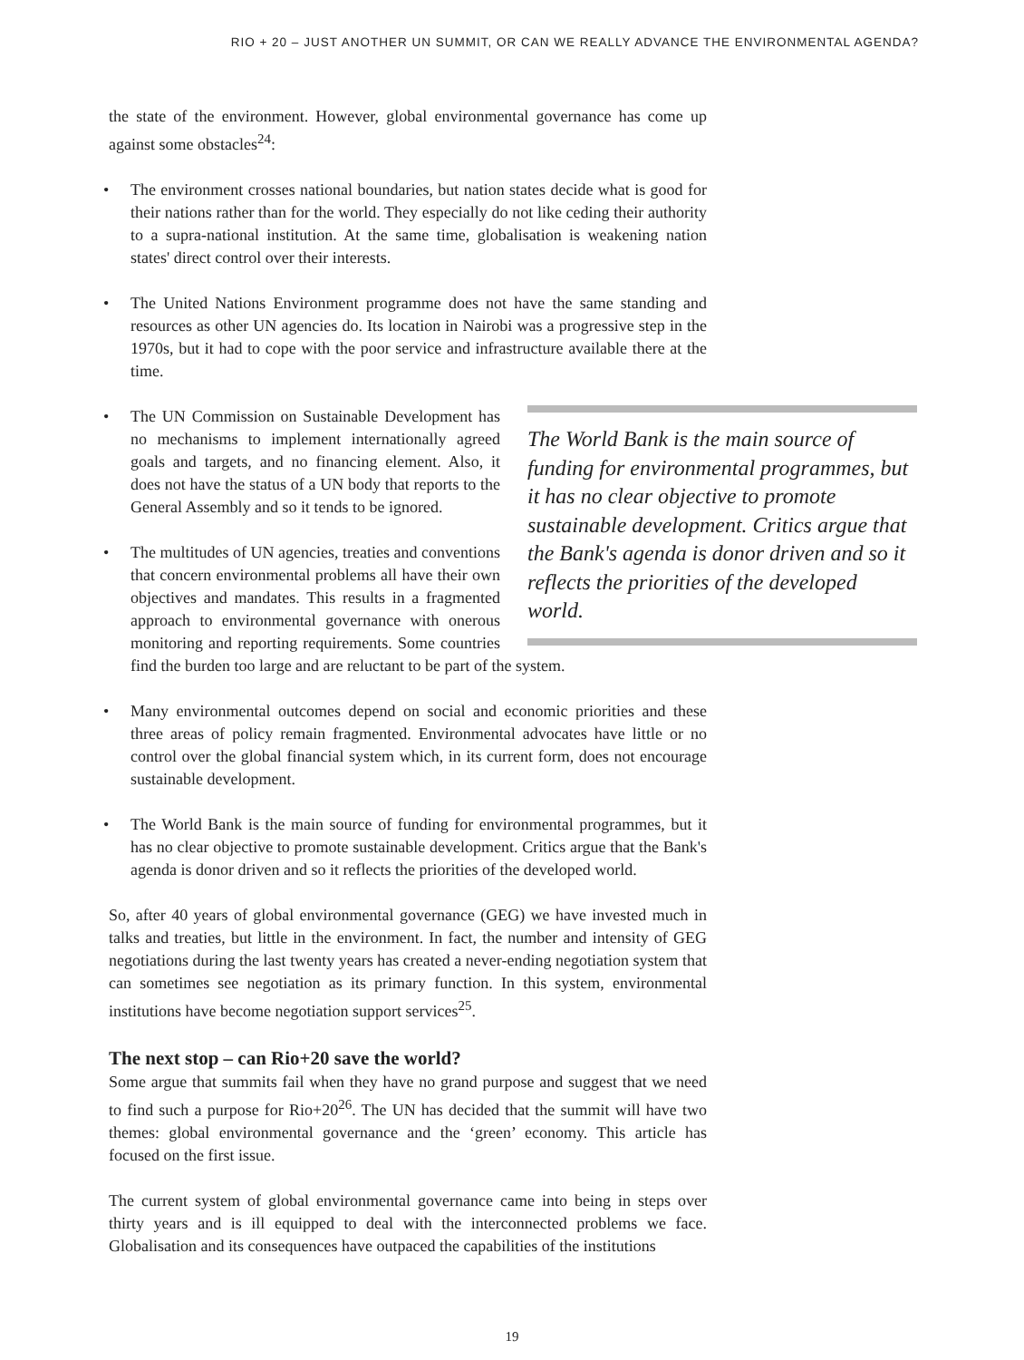RIO + 20 – JUST ANOTHER UN SUMMIT, OR CAN WE REALLY ADVANCE THE ENVIRONMENTAL AGENDA?
the state of the environment. However, global environmental governance has come up against some obstacles<sup>24</sup>:
• The environment crosses national boundaries, but nation states decide what is good for their nations rather than for the world. They especially do not like ceding their authority to a supra-national institution. At the same time, globalisation is weakening nation states' direct control over their interests.
• The United Nations Environment programme does not have the same standing and resources as other UN agencies do. Its location in Nairobi was a progressive step in the 1970s, but it had to cope with the poor service and infrastructure available there at the time.
The World Bank is the main source of funding for environmental programmes, but it has no clear objective to promote sustainable development. Critics argue that the Bank's agenda is donor driven and so it reflects the priorities of the developed world.
• The UN Commission on Sustainable Development has no mechanisms to implement internationally agreed goals and targets, and no financing element. Also, it does not have the status of a UN body that reports to the General Assembly and so it tends to be ignored.
• The multitudes of UN agencies, treaties and conventions that concern environmental problems all have their own objectives and mandates. This results in a fragmented approach to environmental governance with onerous monitoring and reporting requirements. Some countries find the burden too large and are reluctant to be part of the system.
• Many environmental outcomes depend on social and economic priorities and these three areas of policy remain fragmented. Environmental advocates have little or no control over the global financial system which, in its current form, does not encourage sustainable development.
• The World Bank is the main source of funding for environmental programmes, but it has no clear objective to promote sustainable development. Critics argue that the Bank's agenda is donor driven and so it reflects the priorities of the developed world.
So, after 40 years of global environmental governance (GEG) we have invested much in talks and treaties, but little in the environment. In fact, the number and intensity of GEG negotiations during the last twenty years has created a never-ending negotiation system that can sometimes see negotiation as its primary function. In this system, environmental institutions have become negotiation support services<sup>25</sup>.
The next stop – can Rio+20 save the world?
Some argue that summits fail when they have no grand purpose and suggest that we need to find such a purpose for Rio+20<sup>26</sup>. The UN has decided that the summit will have two themes: global environmental governance and the ‘green’ economy. This article has focused on the first issue.
The current system of global environmental governance came into being in steps over thirty years and is ill equipped to deal with the interconnected problems we face. Globalisation and its consequences have outpaced the capabilities of the institutions
19